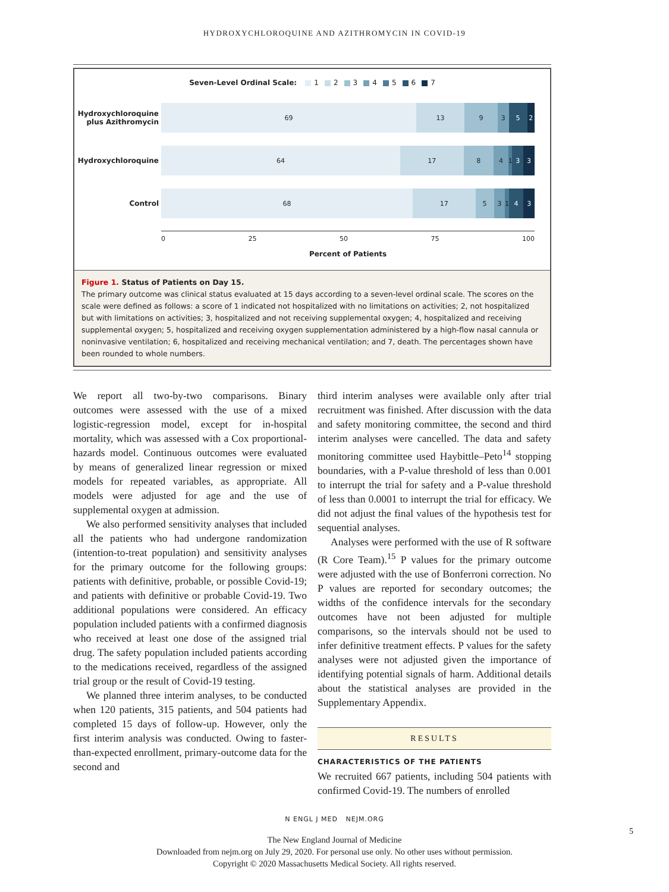HYDROXYCHLOROQUINE AND AZITHROMYCIN IN COVID-19
Seven-Level Ordinal Scale: 1 2 3 4 5 6 7
Hydroxychloroquine plus Azithromycin
69 13 9 3 5 2
Hydroxychloroquine
64 17 8 4 1 3 3
Control
68 17 5 3 1 4 3
0 25 50 75 100
Percent of Patients
Figure 1. Status of Patients on Day 15.
The primary outcome was clinical status evaluated at 15 days according to a seven-level ordinal scale. The scores on the scale were defined as follows: a score of 1 indicated not hospitalized with no limitations on activities; 2, not hospitalized but with limitations on activities; 3, hospitalized and not receiving supplemental oxygen; 4, hospitalized and receiving supplemental oxygen; 5, hospitalized and receiving oxygen supplementation administered by a high-flow nasal cannula or noninvasive ventilation; 6, hospitalized and receiving mechanical ventilation; and 7, death. The percentages shown have been rounded to whole numbers.
We report all two-by-two comparisons. Binary outcomes were assessed with the use of a mixed logistic-regression model, except for in-hospital mortality, which was assessed with a Cox proportional-hazards model. Continuous outcomes were evaluated by means of generalized linear regression or mixed models for repeated variables, as appropriate. All models were adjusted for age and the use of supplemental oxygen at admission.
We also performed sensitivity analyses that included all the patients who had undergone randomization (intention-to-treat population) and sensitivity analyses for the primary outcome for the following groups: patients with definitive, probable, or possible Covid-19; and patients with definitive or probable Covid-19. Two additional populations were considered. An efficacy population included patients with a confirmed diagnosis who received at least one dose of the assigned trial drug. The safety population included patients according to the medications received, regardless of the assigned trial group or the result of Covid-19 testing.
We planned three interim analyses, to be conducted when 120 patients, 315 patients, and 504 patients had completed 15 days of follow-up. However, only the first interim analysis was conducted. Owing to faster-than-expected enrollment, primary-outcome data for the second and
third interim analyses were available only after trial recruitment was finished. After discussion with the data and safety monitoring committee, the second and third interim analyses were cancelled. The data and safety monitoring committee used Haybittle–Peto<sup>14</sup> stopping boundaries, with a P-value threshold of less than 0.001 to interrupt the trial for safety and a P-value threshold of less than 0.0001 to interrupt the trial for efficacy. We did not adjust the final values of the hypothesis test for sequential analyses.
Analyses were performed with the use of R software (R Core Team).<sup>15</sup> P values for the primary outcome were adjusted with the use of Bonferroni correction. No P values are reported for secondary outcomes; the widths of the confidence intervals for the secondary outcomes have not been adjusted for multiple comparisons, so the intervals should not be used to infer definitive treatment effects. P values for the safety analyses were not adjusted given the importance of identifying potential signals of harm. Additional details about the statistical analyses are provided in the Supplementary Appendix.
RESULTS
CHARACTERISTICS OF THE PATIENTS
We recruited 667 patients, including 504 patients with confirmed Covid-19. The numbers of enrolled
N ENGL J MED NEJM.ORG
5
The New England Journal of Medicine
Downloaded from nejm.org on July 29, 2020. For personal use only. No other uses without permission.
Copyright © 2020 Massachusetts Medical Society. All rights reserved.